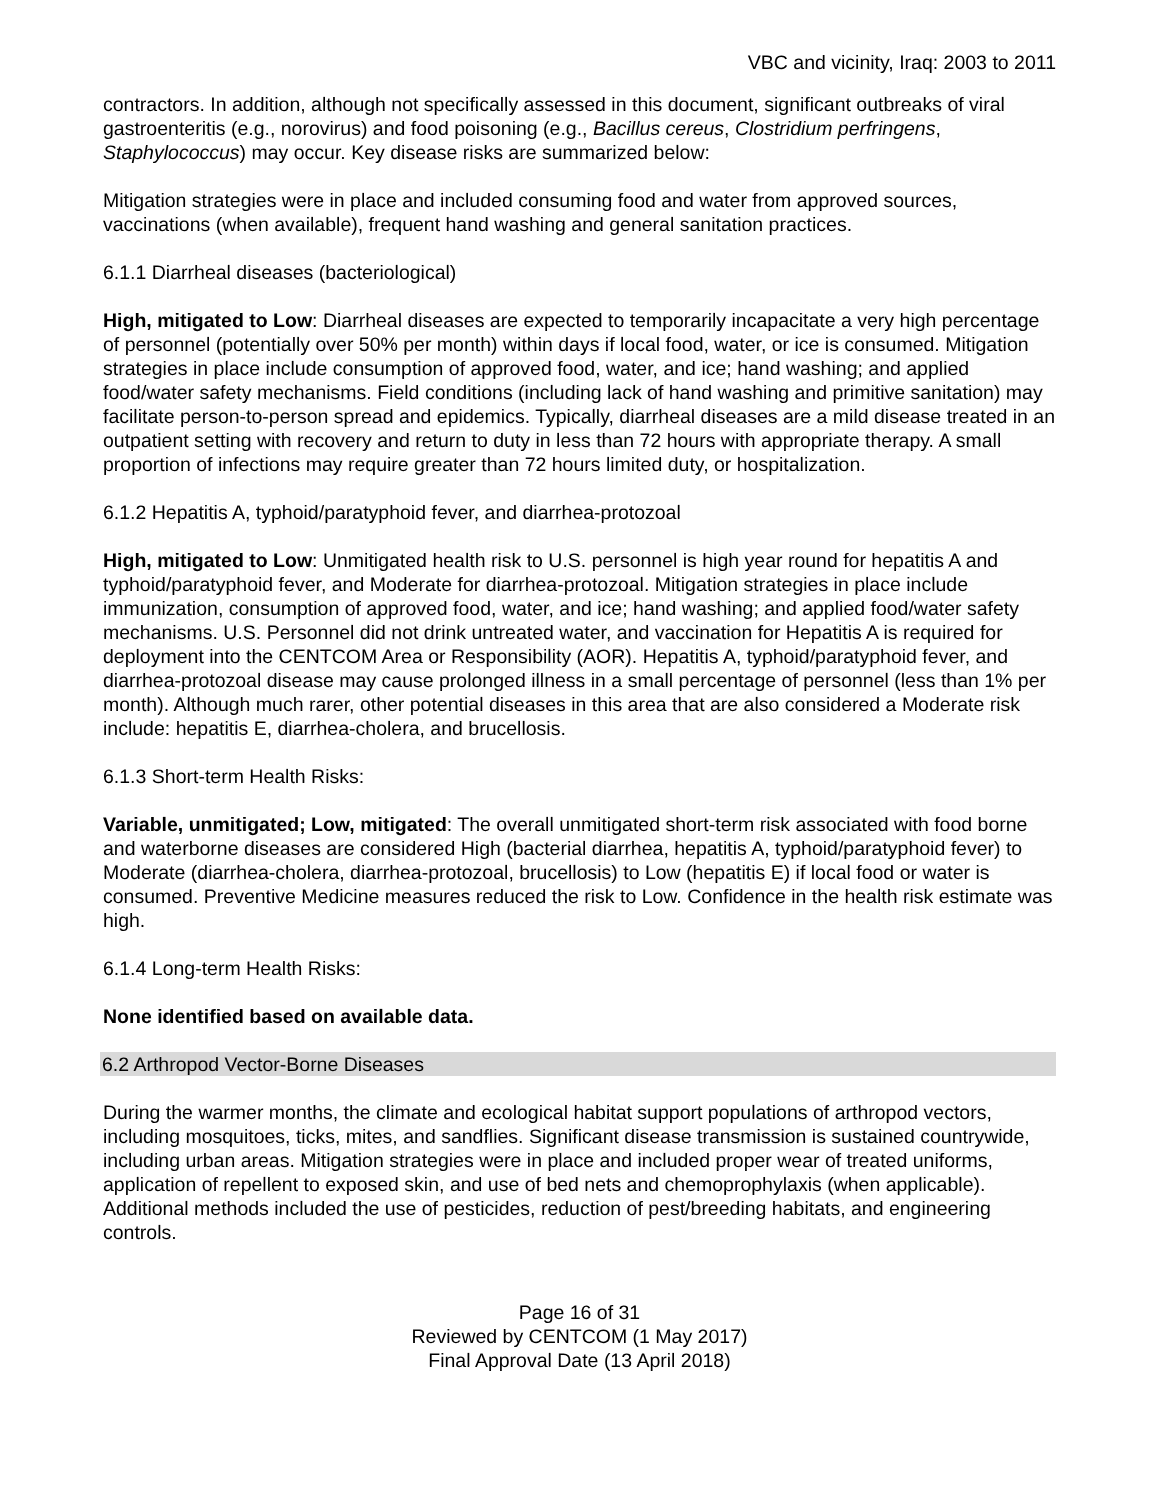VBC and vicinity, Iraq: 2003 to 2011
contractors. In addition, although not specifically assessed in this document, significant outbreaks of viral gastroenteritis (e.g., norovirus) and food poisoning (e.g., Bacillus cereus, Clostridium perfringens, Staphylococcus) may occur. Key disease risks are summarized below:
Mitigation strategies were in place and included consuming food and water from approved sources, vaccinations (when available), frequent hand washing and general sanitation practices.
6.1.1 Diarrheal diseases (bacteriological)
High, mitigated to Low: Diarrheal diseases are expected to temporarily incapacitate a very high percentage of personnel (potentially over 50% per month) within days if local food, water, or ice is consumed. Mitigation strategies in place include consumption of approved food, water, and ice; hand washing; and applied food/water safety mechanisms. Field conditions (including lack of hand washing and primitive sanitation) may facilitate person-to-person spread and epidemics. Typically, diarrheal diseases are a mild disease treated in an outpatient setting with recovery and return to duty in less than 72 hours with appropriate therapy. A small proportion of infections may require greater than 72 hours limited duty, or hospitalization.
6.1.2 Hepatitis A, typhoid/paratyphoid fever, and diarrhea-protozoal
High, mitigated to Low: Unmitigated health risk to U.S. personnel is high year round for hepatitis A and typhoid/paratyphoid fever, and Moderate for diarrhea-protozoal. Mitigation strategies in place include immunization, consumption of approved food, water, and ice; hand washing; and applied food/water safety mechanisms. U.S. Personnel did not drink untreated water, and vaccination for Hepatitis A is required for deployment into the CENTCOM Area or Responsibility (AOR). Hepatitis A, typhoid/paratyphoid fever, and diarrhea-protozoal disease may cause prolonged illness in a small percentage of personnel (less than 1% per month). Although much rarer, other potential diseases in this area that are also considered a Moderate risk include: hepatitis E, diarrhea-cholera, and brucellosis.
6.1.3 Short-term Health Risks:
Variable, unmitigated; Low, mitigated: The overall unmitigated short-term risk associated with food borne and waterborne diseases are considered High (bacterial diarrhea, hepatitis A, typhoid/paratyphoid fever) to Moderate (diarrhea-cholera, diarrhea-protozoal, brucellosis) to Low (hepatitis E) if local food or water is consumed. Preventive Medicine measures reduced the risk to Low. Confidence in the health risk estimate was high.
6.1.4 Long-term Health Risks:
None identified based on available data.
6.2 Arthropod Vector-Borne Diseases
During the warmer months, the climate and ecological habitat support populations of arthropod vectors, including mosquitoes, ticks, mites, and sandflies. Significant disease transmission is sustained countrywide, including urban areas. Mitigation strategies were in place and included proper wear of treated uniforms, application of repellent to exposed skin, and use of bed nets and chemoprophylaxis (when applicable). Additional methods included the use of pesticides, reduction of pest/breeding habitats, and engineering controls.
Page 16 of 31
Reviewed by CENTCOM (1 May 2017)
Final Approval Date (13 April 2018)